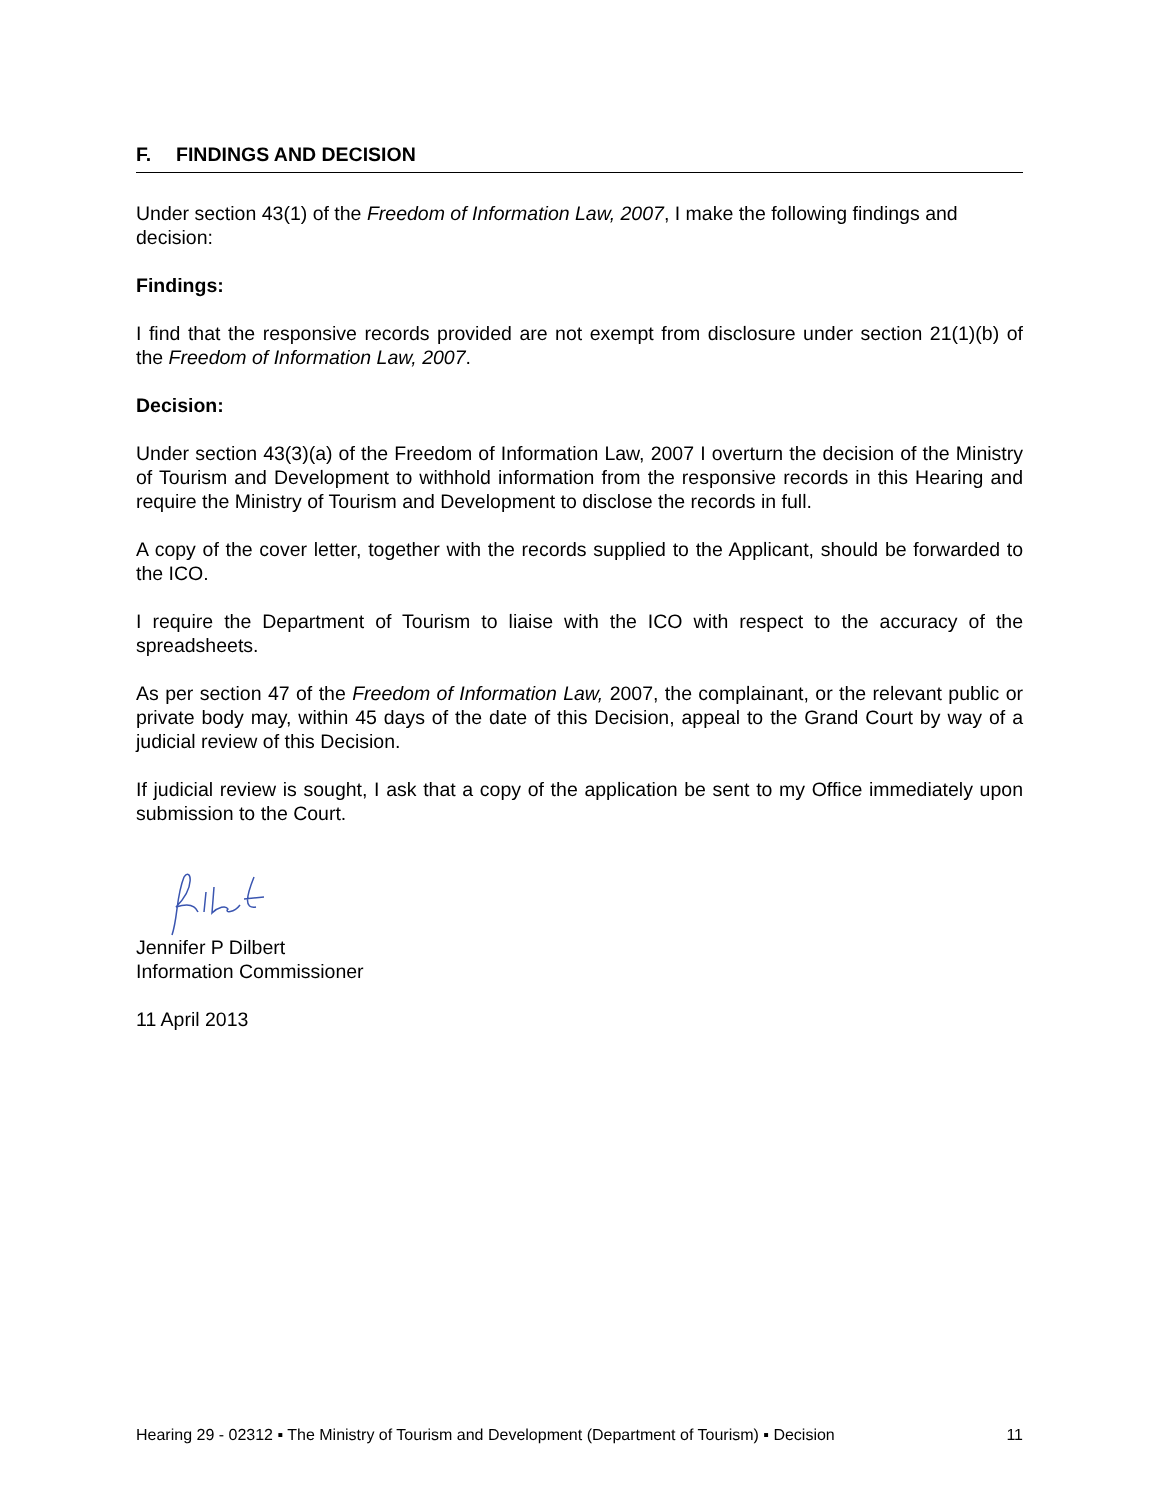F. FINDINGS AND DECISION
Under section 43(1) of the Freedom of Information Law, 2007, I make the following findings and decision:
Findings:
I find that the responsive records provided are not exempt from disclosure under section 21(1)(b) of the Freedom of Information Law, 2007.
Decision:
Under section 43(3)(a) of the Freedom of Information Law, 2007 I overturn the decision of the Ministry of Tourism and Development to withhold information from the responsive records in this Hearing and require the Ministry of Tourism and Development to disclose the records in full.
A copy of the cover letter, together with the records supplied to the Applicant, should be forwarded to the ICO.
I require the Department of Tourism to liaise with the ICO with respect to the accuracy of the spreadsheets.
As per section 47 of the Freedom of Information Law, 2007, the complainant, or the relevant public or private body may, within 45 days of the date of this Decision, appeal to the Grand Court by way of a judicial review of this Decision.
If judicial review is sought, I ask that a copy of the application be sent to my Office immediately upon submission to the Court.
Jennifer P Dilbert
Information Commissioner
11 April 2013
Hearing 29 - 02312 ▪ The Ministry of Tourism and Development (Department of Tourism) ▪ Decision 11